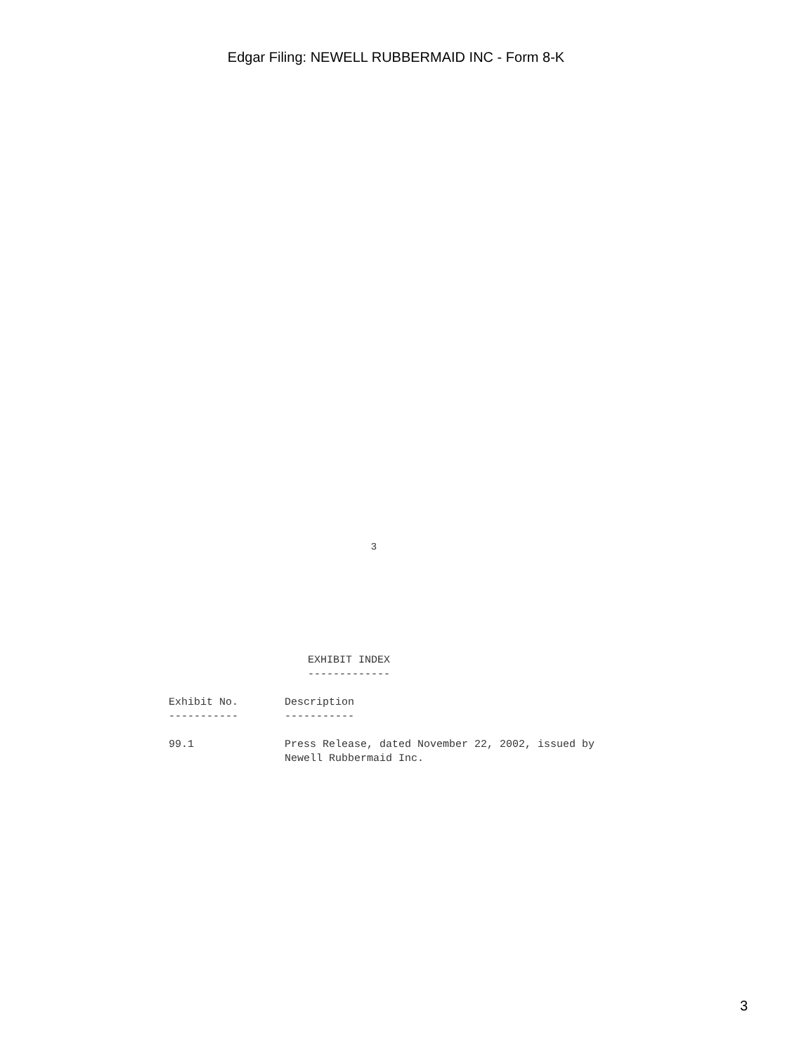Edgar Filing: NEWELL RUBBERMAID INC - Form 8-K
3
EXHIBIT INDEX -------------
| Exhibit No. ----------- | Description ----------- |
| --- | --- |
| 99.1 | Press Release, dated November 22, 2002, issued by Newell Rubbermaid Inc. |
3